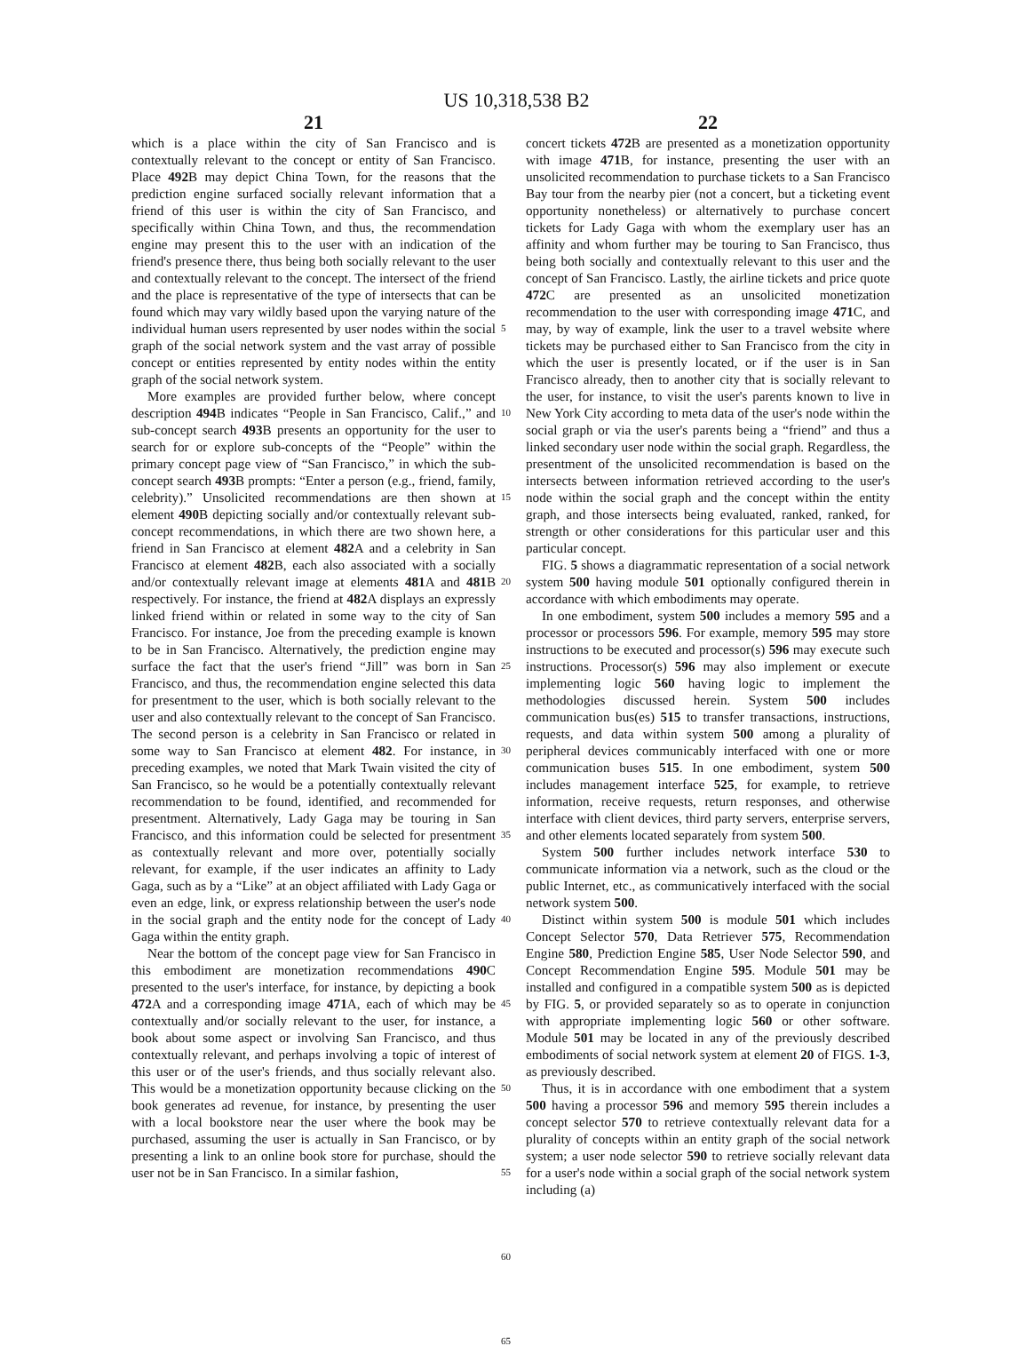US 10,318,538 B2
21
which is a place within the city of San Francisco and is contextually relevant to the concept or entity of San Francisco. Place 492 B may depict China Town, for the reasons that the prediction engine surfaced socially relevant information that a friend of this user is within the city of San Francisco, and specifically within China Town, and thus, the recommendation engine may present this to the user with an indication of the friend's presence there, thus being both socially relevant to the user and contextually relevant to the concept. The intersect of the friend and the place is representative of the type of intersects that can be found which may vary wildly based upon the varying nature of the individual human users represented by user nodes within the social graph of the social network system and the vast array of possible concept or entities represented by entity nodes within the entity graph of the social network system.
More examples are provided further below, where concept description 494 B indicates “People in San Francisco, Calif.,” and sub-concept search 493 B presents an opportunity for the user to search for or explore sub-concepts of the “People” within the primary concept page view of “San Francisco,” in which the sub-concept search 493 B prompts: “Enter a person (e.g., friend, family, celebrity).” Unsolicited recommendations are then shown at element 490 B depicting socially and/or contextually relevant sub-concept recommendations, in which there are two shown here, a friend in San Francisco at element 482 A and a celebrity in San Francisco at element 482 B, each also associated with a socially and/or contextually relevant image at elements 481 A and 481 B respectively. For instance, the friend at 482 A displays an expressly linked friend within or related in some way to the city of San Francisco. For instance, Joe from the preceding example is known to be in San Francisco. Alternatively, the prediction engine may surface the fact that the user's friend “Jill” was born in San Francisco, and thus, the recommendation engine selected this data for presentment to the user, which is both socially relevant to the user and also contextually relevant to the concept of San Francisco. The second person is a celebrity in San Francisco or related in some way to San Francisco at element 482. For instance, in preceding examples, we noted that Mark Twain visited the city of San Francisco, so he would be a potentially contextually relevant recommendation to be found, identified, and recommended for presentment. Alternatively, Lady Gaga may be touring in San Francisco, and this information could be selected for presentment as contextually relevant and more over, potentially socially relevant, for example, if the user indicates an affinity to Lady Gaga, such as by a “Like” at an object affiliated with Lady Gaga or even an edge, link, or express relationship between the user's node in the social graph and the entity node for the concept of Lady Gaga within the entity graph.
Near the bottom of the concept page view for San Francisco in this embodiment are monetization recommendations 490 C presented to the user's interface, for instance, by depicting a book 472 A and a corresponding image 471 A, each of which may be contextually and/or socially relevant to the user, for instance, a book about some aspect or involving San Francisco, and thus contextually relevant, and perhaps involving a topic of interest of this user or of the user's friends, and thus socially relevant also. This would be a monetization opportunity because clicking on the book generates ad revenue, for instance, by presenting the user with a local bookstore near the user where the book may be purchased, assuming the user is actually in San Francisco, or by presenting a link to an online book store for purchase, should the user not be in San Francisco. In a similar fashion,
5
10
15
20
25
30
35
40
45
50
55
60
65
22
concert tickets 472 B are presented as a monetization opportunity with image 471 B, for instance, presenting the user with an unsolicited recommendation to purchase tickets to a San Francisco Bay tour from the nearby pier (not a concert, but a ticketing event opportunity nonetheless) or alternatively to purchase concert tickets for Lady Gaga with whom the exemplary user has an affinity and whom further may be touring to San Francisco, thus being both socially and contextually relevant to this user and the concept of San Francisco. Lastly, the airline tickets and price quote 472 C are presented as an unsolicited monetization recommendation to the user with corresponding image 471 C, and may, by way of example, link the user to a travel website where tickets may be purchased either to San Francisco from the city in which the user is presently located, or if the user is in San Francisco already, then to another city that is socially relevant to the user, for instance, to visit the user's parents known to live in New York City according to meta data of the user's node within the social graph or via the user's parents being a “friend” and thus a linked secondary user node within the social graph. Regardless, the presentment of the unsolicited recommendation is based on the intersects between information retrieved according to the user's node within the social graph and the concept within the entity graph, and those intersects being evaluated, ranked, ranked, for strength or other considerations for this particular user and this particular concept.
FIG. 5 shows a diagrammatic representation of a social network system 500 having module 501 optionally configured therein in accordance with which embodiments may operate.
In one embodiment, system 500 includes a memory 595 and a processor or processors 596. For example, memory 595 may store instructions to be executed and processor(s) 596 may execute such instructions. Processor(s) 596 may also implement or execute implementing logic 560 having logic to implement the methodologies discussed herein. System 500 includes communication bus(es) 515 to transfer transactions, instructions, requests, and data within system 500 among a plurality of peripheral devices communicably interfaced with one or more communication buses 515. In one embodiment, system 500 includes management interface 525, for example, to retrieve information, receive requests, return responses, and otherwise interface with client devices, third party servers, enterprise servers, and other elements located separately from system 500.
System 500 further includes network interface 530 to communicate information via a network, such as the cloud or the public Internet, etc., as communicatively interfaced with the social network system 500.
Distinct within system 500 is module 501 which includes Concept Selector 570, Data Retriever 575, Recommendation Engine 580, Prediction Engine 585, User Node Selector 590, and Concept Recommendation Engine 595. Module 501 may be installed and configured in a compatible system 500 as is depicted by FIG. 5, or provided separately so as to operate in conjunction with appropriate implementing logic 560 or other software. Module 501 may be located in any of the previously described embodiments of social network system at element 20 of FIGS. 1-3, as previously described.
Thus, it is in accordance with one embodiment that a system 500 having a processor 596 and memory 595 therein includes a concept selector 570 to retrieve contextually relevant data for a plurality of concepts within an entity graph of the social network system; a user node selector 590 to retrieve socially relevant data for a user's node within a social graph of the social network system including (a)